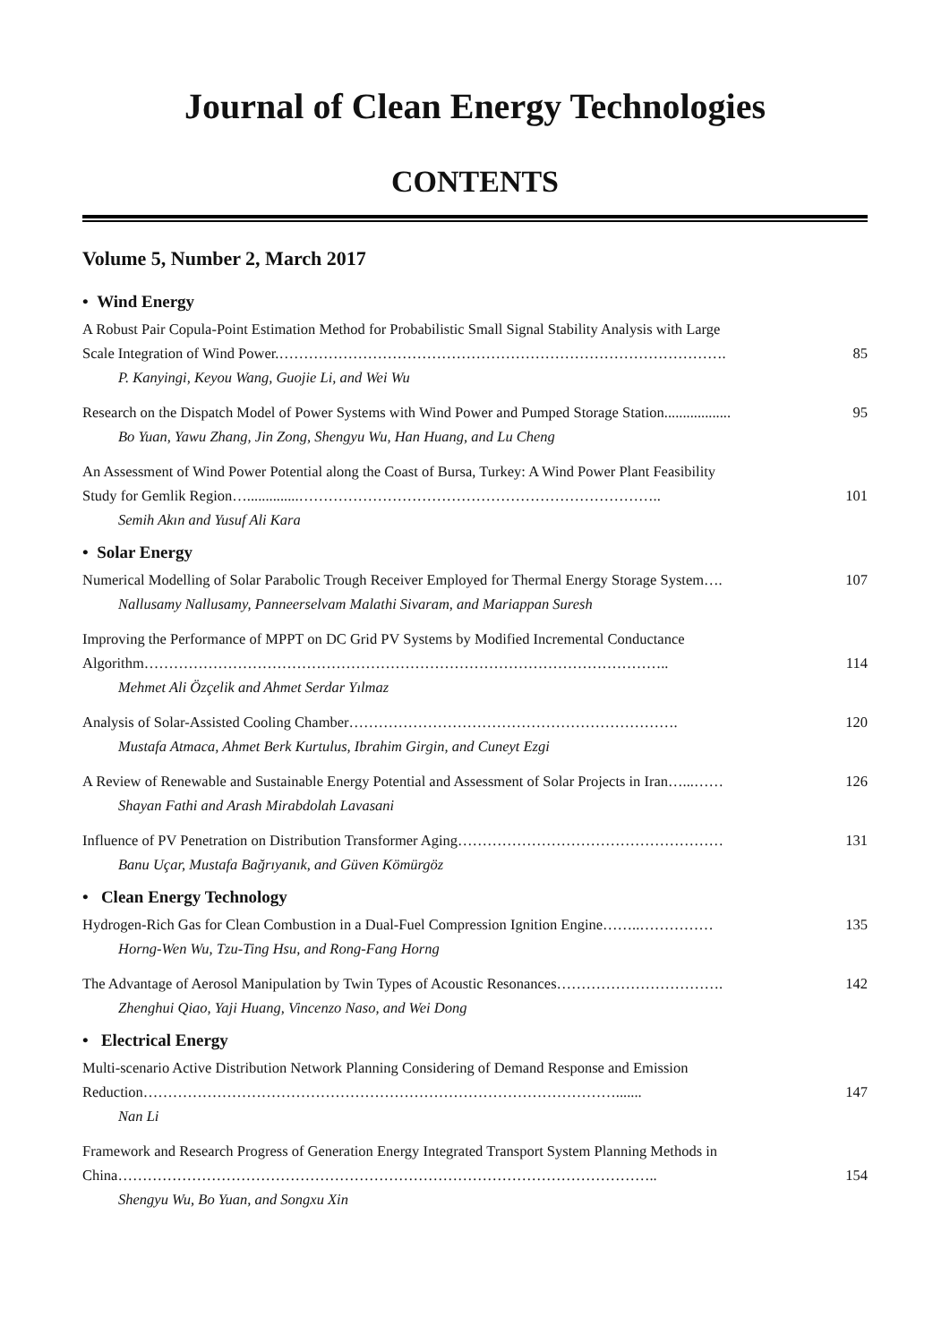Journal of Clean Energy Technologies
CONTENTS
Volume 5, Number 2, March 2017
• Wind Energy
A Robust Pair Copula-Point Estimation Method for Probabilistic Small Signal Stability Analysis with Large
Scale Integration of Wind Power.………………………………………………………………………………. 85
P. Kanyingi, Keyou Wang, Guojie Li, and Wei Wu
Research on the Dispatch Model of Power Systems with Wind Power and Pumped Storage Station.................. 95
Bo Yuan, Yawu Zhang, Jin Zong, Shengyu Wu, Han Huang, and Lu Cheng
An Assessment of Wind Power Potential along the Coast of Bursa, Turkey: A Wind Power Plant Feasibility
Study for Gemlik Region…..............……………………………………………………………….. 101
Semih Akın and Yusuf Ali Kara
• Solar Energy
Numerical Modelling of Solar Parabolic Trough Receiver Employed for Thermal Energy Storage System…. 107
Nallusamy Nallusamy, Panneerselvam Malathi Sivaram, and Mariappan Suresh
Improving the Performance of MPPT on DC Grid PV Systems by Modified Incremental Conductance
Algorithm…………………………………………………………………………………………….. 114
Mehmet Ali Özçelik and Ahmet Serdar Yılmaz
Analysis of Solar-Assisted Cooling Chamber…………………………………………………………. 120
Mustafa Atmaca, Ahmet Berk Kurtulus, Ibrahim Girgin, and Cuneyt Ezgi
A Review of Renewable and Sustainable Energy Potential and Assessment of Solar Projects in Iran…...…… 126
Shayan Fathi and Arash Mirabdolah Lavasani
Influence of PV Penetration on Distribution Transformer Aging……………………………………………… 131
Banu Uçar, Mustafa Bağrıyanık, and Güven Kömürgöz
• Clean Energy Technology
Hydrogen-Rich Gas for Clean Combustion in a Dual-Fuel Compression Ignition Engine……..…………… 135
Horng-Wen Wu, Tzu-Ting Hsu, and Rong-Fang Horng
The Advantage of Aerosol Manipulation by Twin Types of Acoustic Resonances……………………………. 142
Zhenghui Qiao, Yaji Huang, Vincenzo Naso, and Wei Dong
• Electrical Energy
Multi-scenario Active Distribution Network Planning Considering of Demand Response and Emission
Reduction……………………………………………………………………………………....... 147
Nan Li
Framework and Research Progress of Generation Energy Integrated Transport System Planning Methods in
China……………………………………………………………………………………………….. 154
Shengyu Wu, Bo Yuan, and Songxu Xin